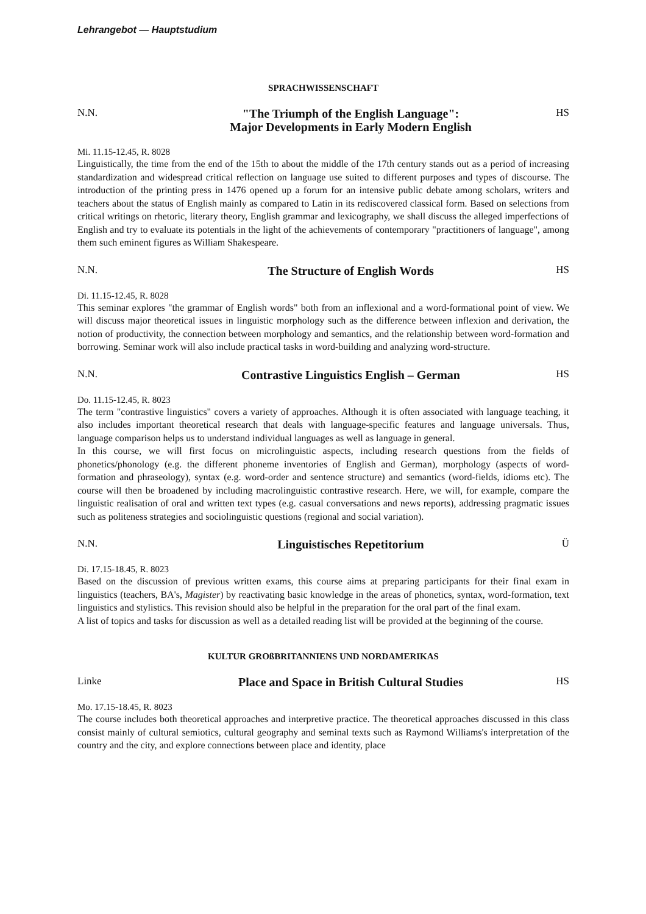Lehrangebot — Hauptstudium
SPRACHWISSENSCHAFT
N.N. "The Triumph of the English Language":
Major Developments in Early Modern English HS
Mi. 11.15-12.45, R. 8028
Linguistically, the time from the end of the 15th to about the middle of the 17th century stands out as a period of increasing standardization and widespread critical reflection on language use suited to different purposes and types of discourse. The introduction of the printing press in 1476 opened up a forum for an intensive public debate among scholars, writers and teachers about the status of English mainly as compared to Latin in its rediscovered classical form. Based on selections from critical writings on rhetoric, literary theory, English grammar and lexicography, we shall discuss the alleged imperfections of English and try to evaluate its potentials in the light of the achievements of contemporary "practitioners of language", among them such eminent figures as William Shakespeare.
N.N. The Structure of English Words HS
Di. 11.15-12.45, R. 8028
This seminar explores "the grammar of English words" both from an inflexional and a word-formational point of view. We will discuss major theoretical issues in linguistic morphology such as the difference between inflexion and derivation, the notion of productivity, the connection between morphology and semantics, and the relationship between word-formation and borrowing. Seminar work will also include practical tasks in word-building and analyzing word-structure.
N.N. Contrastive Linguistics English – German HS
Do. 11.15-12.45, R. 8023
The term "contrastive linguistics" covers a variety of approaches. Although it is often associated with language teaching, it also includes important theoretical research that deals with language-specific features and language universals. Thus, language comparison helps us to understand individual languages as well as language in general.
In this course, we will first focus on microlinguistic aspects, including research questions from the fields of phonetics/phonology (e.g. the different phoneme inventories of English and German), morphology (aspects of word-formation and phraseology), syntax (e.g. word-order and sentence structure) and semantics (word-fields, idioms etc). The course will then be broadened by including macrolinguistic contrastive research. Here, we will, for example, compare the linguistic realisation of oral and written text types (e.g. casual conversations and news reports), addressing pragmatic issues such as politeness strategies and sociolinguistic questions (regional and social variation).
N.N. Linguistisches Repetitorium Ü
Di. 17.15-18.45, R. 8023
Based on the discussion of previous written exams, this course aims at preparing participants for their final exam in linguistics (teachers, BA's, Magister) by reactivating basic knowledge in the areas of phonetics, syntax, word-formation, text linguistics and stylistics. This revision should also be helpful in the preparation for the oral part of the final exam.
A list of topics and tasks for discussion as well as a detailed reading list will be provided at the beginning of the course.
KULTUR GROßBRITANNIENS UND NORDAMERIKAS
Linke Place and Space in British Cultural Studies HS
Mo. 17.15-18.45, R. 8023
The course includes both theoretical approaches and interpretive practice. The theoretical approaches discussed in this class consist mainly of cultural semiotics, cultural geography and seminal texts such as Raymond Williams's interpretation of the country and the city, and explore connections between place and identity, place